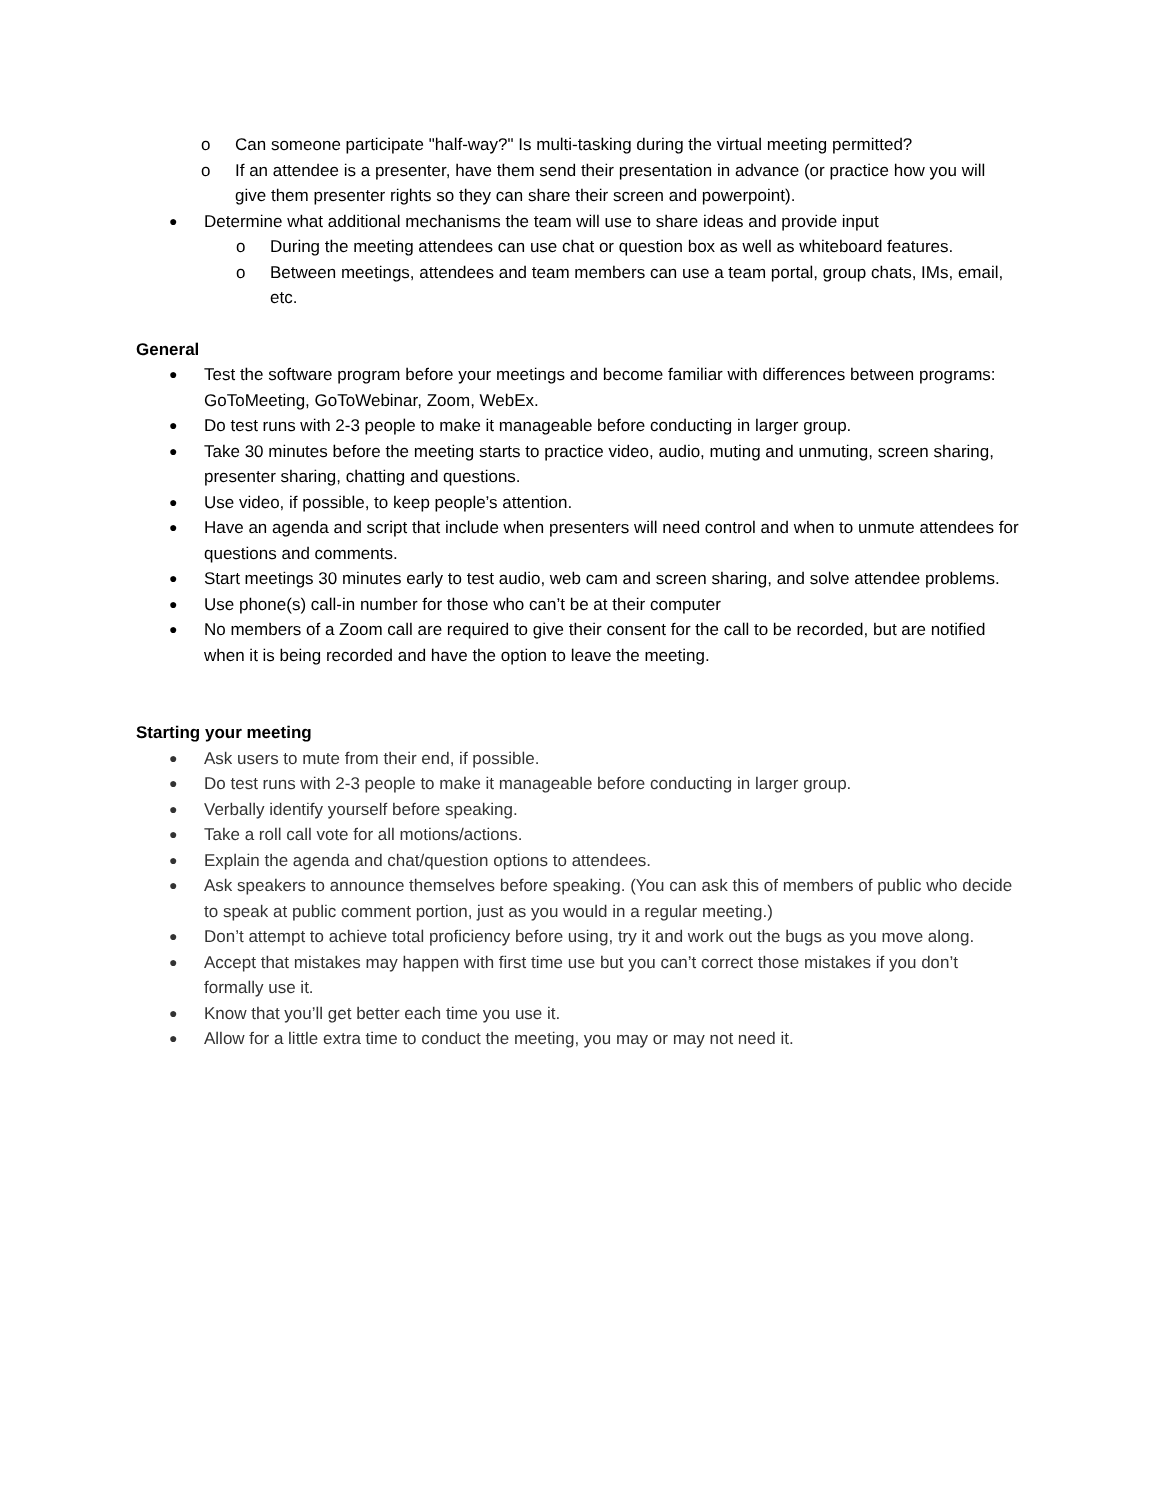o Can someone participate "half-way?" Is multi-tasking during the virtual meeting permitted?
o If an attendee is a presenter, have them send their presentation in advance (or practice how you will give them presenter rights so they can share their screen and powerpoint).
● Determine what additional mechanisms the team will use to share ideas and provide input
o During the meeting attendees can use chat or question box as well as whiteboard features.
o Between meetings, attendees and team members can use a team portal, group chats, IMs, email, etc.
General
● Test the software program before your meetings and become familiar with differences between programs: GoToMeeting, GoToWebinar, Zoom, WebEx.
● Do test runs with 2-3 people to make it manageable before conducting in larger group.
● Take 30 minutes before the meeting starts to practice video, audio, muting and unmuting, screen sharing, presenter sharing, chatting and questions.
● Use video, if possible, to keep people’s attention.
● Have an agenda and script that include when presenters will need control and when to unmute attendees for questions and comments.
● Start meetings 30 minutes early to test audio, web cam and screen sharing, and solve attendee problems.
● Use phone(s) call-in number for those who can’t be at their computer
● No members of a Zoom call are required to give their consent for the call to be recorded, but are notified when it is being recorded and have the option to leave the meeting.
Starting your meeting
● Ask users to mute from their end, if possible.
● Do test runs with 2-3 people to make it manageable before conducting in larger group.
● Verbally identify yourself before speaking.
● Take a roll call vote for all motions/actions.
● Explain the agenda and chat/question options to attendees.
● Ask speakers to announce themselves before speaking. (You can ask this of members of public who decide to speak at public comment portion, just as you would in a regular meeting.)
● Don’t attempt to achieve total proficiency before using, try it and work out the bugs as you move along.
● Accept that mistakes may happen with first time use but you can’t correct those mistakes if you don’t formally use it.
● Know that you’ll get better each time you use it.
● Allow for a little extra time to conduct the meeting, you may or may not need it.